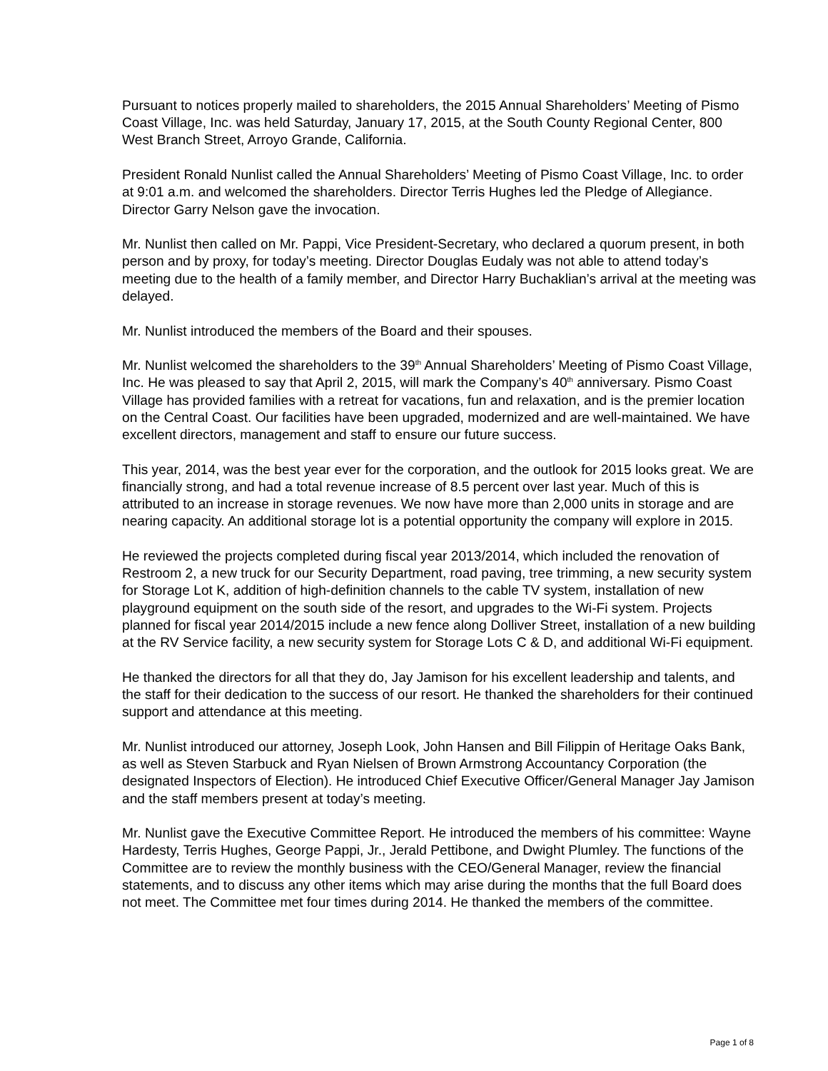Pursuant to notices properly mailed to shareholders, the 2015 Annual Shareholders’ Meeting of Pismo Coast Village, Inc. was held Saturday, January 17, 2015, at the South County Regional Center, 800 West Branch Street, Arroyo Grande, California.
President Ronald Nunlist called the Annual Shareholders’ Meeting of Pismo Coast Village, Inc. to order at 9:01 a.m. and welcomed the shareholders. Director Terris Hughes led the Pledge of Allegiance. Director Garry Nelson gave the invocation.
Mr. Nunlist then called on Mr. Pappi, Vice President-Secretary, who declared a quorum present, in both person and by proxy, for today’s meeting. Director Douglas Eudaly was not able to attend today’s meeting due to the health of a family member, and Director Harry Buchaklian’s arrival at the meeting was delayed.
Mr. Nunlist introduced the members of the Board and their spouses.
Mr. Nunlist welcomed the shareholders to the 39<sup>th</sup> Annual Shareholders’ Meeting of Pismo Coast Village, Inc. He was pleased to say that April 2, 2015, will mark the Company’s 40<sup>th</sup> anniversary. Pismo Coast Village has provided families with a retreat for vacations, fun and relaxation, and is the premier location on the Central Coast. Our facilities have been upgraded, modernized and are well-maintained. We have excellent directors, management and staff to ensure our future success.
This year, 2014, was the best year ever for the corporation, and the outlook for 2015 looks great. We are financially strong, and had a total revenue increase of 8.5 percent over last year. Much of this is attributed to an increase in storage revenues. We now have more than 2,000 units in storage and are nearing capacity. An additional storage lot is a potential opportunity the company will explore in 2015.
He reviewed the projects completed during fiscal year 2013/2014, which included the renovation of Restroom 2, a new truck for our Security Department, road paving, tree trimming, a new security system for Storage Lot K, addition of high-definition channels to the cable TV system, installation of new playground equipment on the south side of the resort, and upgrades to the Wi-Fi system. Projects planned for fiscal year 2014/2015 include a new fence along Dolliver Street, installation of a new building at the RV Service facility, a new security system for Storage Lots C & D, and additional Wi-Fi equipment.
He thanked the directors for all that they do, Jay Jamison for his excellent leadership and talents, and the staff for their dedication to the success of our resort. He thanked the shareholders for their continued support and attendance at this meeting.
Mr. Nunlist introduced our attorney, Joseph Look, John Hansen and Bill Filippin of Heritage Oaks Bank, as well as Steven Starbuck and Ryan Nielsen of Brown Armstrong Accountancy Corporation (the designated Inspectors of Election). He introduced Chief Executive Officer/General Manager Jay Jamison and the staff members present at today’s meeting.
Mr. Nunlist gave the Executive Committee Report. He introduced the members of his committee: Wayne Hardesty, Terris Hughes, George Pappi, Jr., Jerald Pettibone, and Dwight Plumley. The functions of the Committee are to review the monthly business with the CEO/General Manager, review the financial statements, and to discuss any other items which may arise during the months that the full Board does not meet. The Committee met four times during 2014. He thanked the members of the committee.
Page 1 of 8